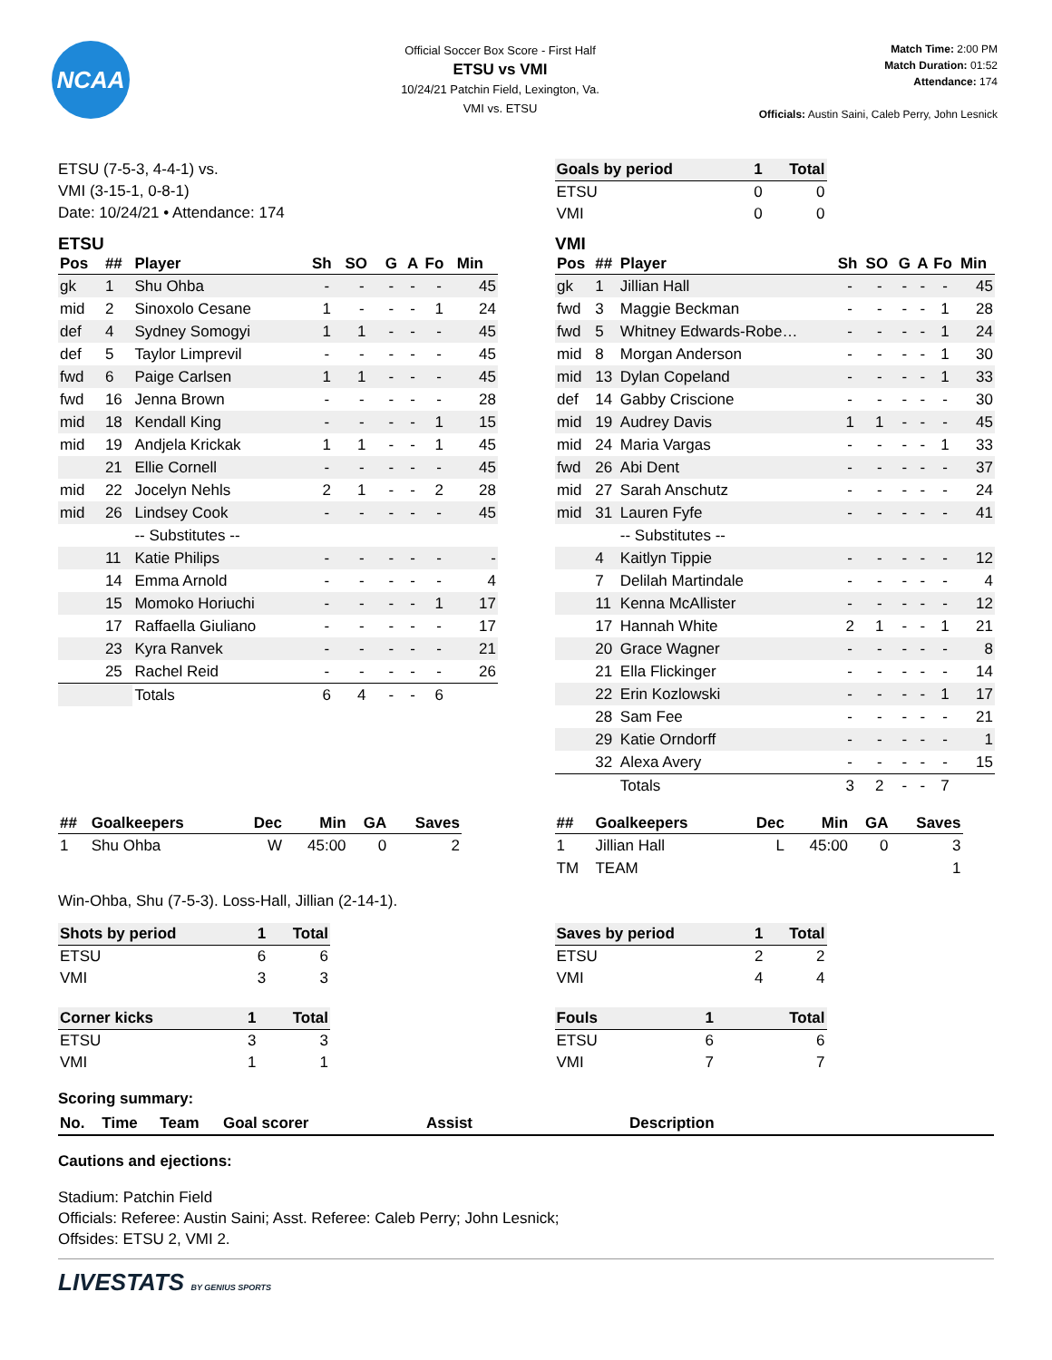NCAA
Official Soccer Box Score - First Half
ETSU vs VMI
10/24/21 Patchin Field, Lexington, Va.
VMI vs. ETSU
Match Time: 2:00 PM
Match Duration: 01:52
Attendance: 174
Officials: Austin Saini, Caleb Perry, John Lesnick
ETSU (7-5-3, 4-4-1) vs.
VMI (3-15-1, 0-8-1)
Date: 10/24/21 • Attendance: 174
| Goals by period | 1 | Total |
| --- | --- | --- |
| ETSU | 0 | 0 |
| VMI | 0 | 0 |
ETSU
| Pos | ## | Player | Sh | SO | G | A | Fo | Min |
| --- | --- | --- | --- | --- | --- | --- | --- | --- |
| gk | 1 | Shu Ohba | - | - | - | - | - | 45 |
| mid | 2 | Sinoxolo Cesane | 1 | - | - | - | 1 | 24 |
| def | 4 | Sydney Somogyi | 1 | 1 | - | - | - | 45 |
| def | 5 | Taylor Limprevil | - | - | - | - | - | 45 |
| fwd | 6 | Paige Carlsen | 1 | 1 | - | - | - | 45 |
| fwd | 16 | Jenna Brown | - | - | - | - | - | 28 |
| mid | 18 | Kendall King | - | - | - | - | 1 | 15 |
| mid | 19 | Andjela Krickak | 1 | 1 | - | - | 1 | 45 |
| | 21 | Ellie Cornell | - | - | - | - | - | 45 |
| mid | 22 | Jocelyn Nehls | 2 | 1 | - | - | 2 | 28 |
| mid | 26 | Lindsey Cook | - | - | - | - | - | 45 |
| | | -- Substitutes -- | | | | | | |
| | 11 | Katie Philips | - | - | - | - | - | - |
| | 14 | Emma Arnold | - | - | - | - | - | 4 |
| | 15 | Momoko Horiuchi | - | - | - | - | 1 | 17 |
| | 17 | Raffaella Giuliano | - | - | - | - | - | 17 |
| | 23 | Kyra Ranvek | - | - | - | - | - | 21 |
| | 25 | Rachel Reid | - | - | - | - | - | 26 |
| | | Totals | 6 | 4 | - | - | 6 | |
VMI
| Pos | ## | Player | Sh | SO | G | A | Fo | Min |
| --- | --- | --- | --- | --- | --- | --- | --- | --- |
| gk | 1 | Jillian Hall | - | - | - | - | - | 45 |
| fwd | 3 | Maggie Beckman | - | - | - | - | 1 | 28 |
| fwd | 5 | Whitney Edwards-Robe… | - | - | - | - | 1 | 24 |
| mid | 8 | Morgan Anderson | - | - | - | - | 1 | 30 |
| mid | 13 | Dylan Copeland | - | - | - | - | 1 | 33 |
| def | 14 | Gabby Criscione | - | - | - | - | - | 30 |
| mid | 19 | Audrey Davis | 1 | 1 | - | - | - | 45 |
| mid | 24 | Maria Vargas | - | - | - | - | 1 | 33 |
| fwd | 26 | Abi Dent | - | - | - | - | - | 37 |
| mid | 27 | Sarah Anschutz | - | - | - | - | - | 24 |
| mid | 31 | Lauren Fyfe | - | - | - | - | - | 41 |
| | | -- Substitutes -- | | | | | | |
| | 4 | Kaitlyn Tippie | - | - | - | - | - | 12 |
| | 7 | Delilah Martindale | - | - | - | - | - | 4 |
| | 11 | Kenna McAllister | - | - | - | - | - | 12 |
| | 17 | Hannah White | 2 | 1 | - | - | 1 | 21 |
| | 20 | Grace Wagner | - | - | - | - | - | 8 |
| | 21 | Ella Flickinger | - | - | - | - | - | 14 |
| | 22 | Erin Kozlowski | - | - | - | - | 1 | 17 |
| | 28 | Sam Fee | - | - | - | - | - | 21 |
| | 29 | Katie Orndorff | - | - | - | - | - | 1 |
| | 32 | Alexa Avery | - | - | - | - | - | 15 |
| | | Totals | 3 | 2 | - | - | 7 | |
| ## | Goalkeepers | Dec | Min | GA | Saves |
| --- | --- | --- | --- | --- | --- |
| 1 | Shu Ohba | W | 45:00 | 0 | 2 |
| ## | Goalkeepers | Dec | Min | GA | Saves |
| --- | --- | --- | --- | --- | --- |
| 1 | Jillian Hall | L | 45:00 | 0 | 3 |
| TM | TEAM | | | | 1 |
Win-Ohba, Shu (7-5-3). Loss-Hall, Jillian (2-14-1).
| Shots by period | 1 | Total |
| --- | --- | --- |
| ETSU | 6 | 6 |
| VMI | 3 | 3 |
| Corner kicks | 1 | Total |
| --- | --- | --- |
| ETSU | 3 | 3 |
| VMI | 1 | 1 |
| Saves by period | 1 | Total |
| --- | --- | --- |
| ETSU | 2 | 2 |
| VMI | 4 | 4 |
| Fouls | 1 | Total |
| --- | --- | --- |
| ETSU | 6 | 6 |
| VMI | 7 | 7 |
Scoring summary:
| No. | Time | Team | Goal scorer | Assist | Description |
Cautions and ejections:
Stadium: Patchin Field
Officials: Referee: Austin Saini; Asst. Referee: Caleb Perry; John Lesnick;
Offsides: ETSU 2, VMI 2.
LIVESTATS BY GENIUS SPORTS